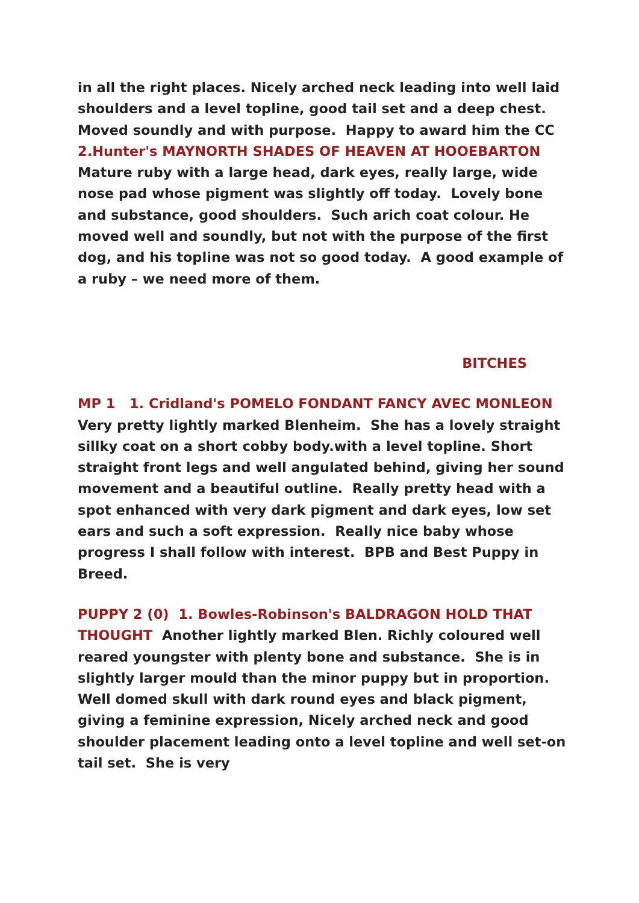in all the right places. Nicely arched neck leading into well laid shoulders and a level topline, good tail set and a deep chest. Moved soundly and with purpose. Happy to award him the CC
2.Hunter's MAYNORTH SHADES OF HEAVEN AT HOOEBARTON Mature ruby with a large head, dark eyes, really large, wide nose pad whose pigment was slightly off today. Lovely bone and substance, good shoulders. Such arich coat colour. He moved well and soundly, but not with the purpose of the first dog, and his topline was not so good today. A good example of a ruby – we need more of them.
BITCHES
MP 1 1. Cridland's POMELO FONDANT FANCY AVEC MONLEON Very pretty lightly marked Blenheim. She has a lovely straight sillky coat on a short cobby body.with a level topline. Short straight front legs and well angulated behind, giving her sound movement and a beautiful outline. Really pretty head with a spot enhanced with very dark pigment and dark eyes, low set ears and such a soft expression. Really nice baby whose progress I shall follow with interest. BPB and Best Puppy in Breed.
PUPPY 2 (0) 1. Bowles-Robinson's BALDRAGON HOLD THAT THOUGHT Another lightly marked Blen. Richly coloured well reared youngster with plenty bone and substance. She is in slightly larger mould than the minor puppy but in proportion. Well domed skull with dark round eyes and black pigment, giving a feminine expression, Nicely arched neck and good shoulder placement leading onto a level topline and well set-on tail set. She is very